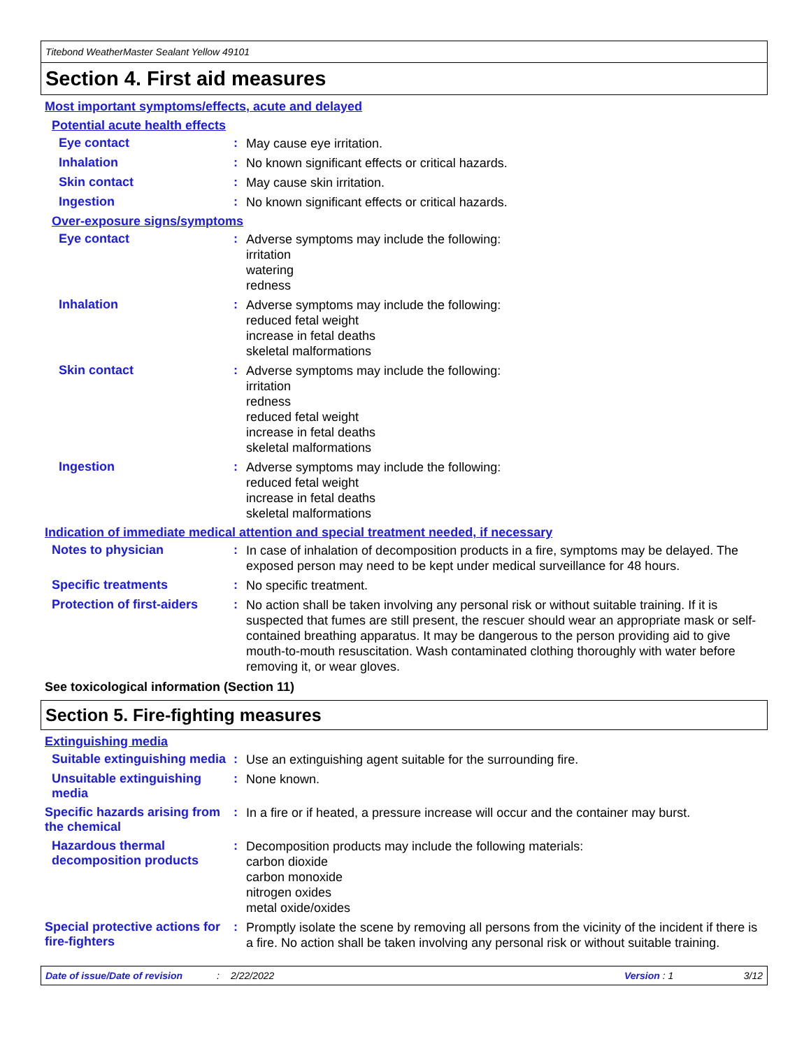Titebond WeatherMaster Sealant Yellow 49101
Section 4. First aid measures
Most important symptoms/effects, acute and delayed
Potential acute health effects
Eye contact :
May cause eye irritation.
Inhalation :
No known significant effects or critical hazards.
Skin contact :
May cause skin irritation.
Ingestion :
No known significant effects or critical hazards.
Over-exposure signs/symptoms
Eye contact :
Adverse symptoms may include the following:
irritation
watering
redness
Inhalation :
Adverse symptoms may include the following:
reduced fetal weight
increase in fetal deaths
skeletal malformations
Skin contact :
Adverse symptoms may include the following:
irritation
redness
reduced fetal weight
increase in fetal deaths
skeletal malformations
Ingestion :
Adverse symptoms may include the following:
reduced fetal weight
increase in fetal deaths
skeletal malformations
Indication of immediate medical attention and special treatment needed, if necessary
Notes to physician :
In case of inhalation of decomposition products in a fire, symptoms may be delayed. The exposed person may need to be kept under medical surveillance for 48 hours.
Specific treatments :
No specific treatment.
Protection of first-aiders
:
No action shall be taken involving any personal risk or without suitable training. If it is suspected that fumes are still present, the rescuer should wear an appropriate mask or self-contained breathing apparatus. It may be dangerous to the person providing aid to give mouth-to-mouth resuscitation. Wash contaminated clothing thoroughly with water before removing it, or wear gloves.
See toxicological information (Section 11)
Section 5. Fire-fighting measures
Extinguishing media
Suitable extinguishing media
:
Use an extinguishing agent suitable for the surrounding fire.
Unsuitable extinguishing media
:
None known.
Specific hazards arising from the chemical
:
In a fire or if heated, a pressure increase will occur and the container may burst.
Hazardous thermal decomposition products
:
Decomposition products may include the following materials:
carbon dioxide
carbon monoxide
nitrogen oxides
metal oxide/oxides
Special protective actions for fire-fighters
:
Promptly isolate the scene by removing all persons from the vicinity of the incident if there is a fire. No action shall be taken involving any personal risk or without suitable training.
Date of issue/Date of revision: 2/22/2022 Version : 1 3/12